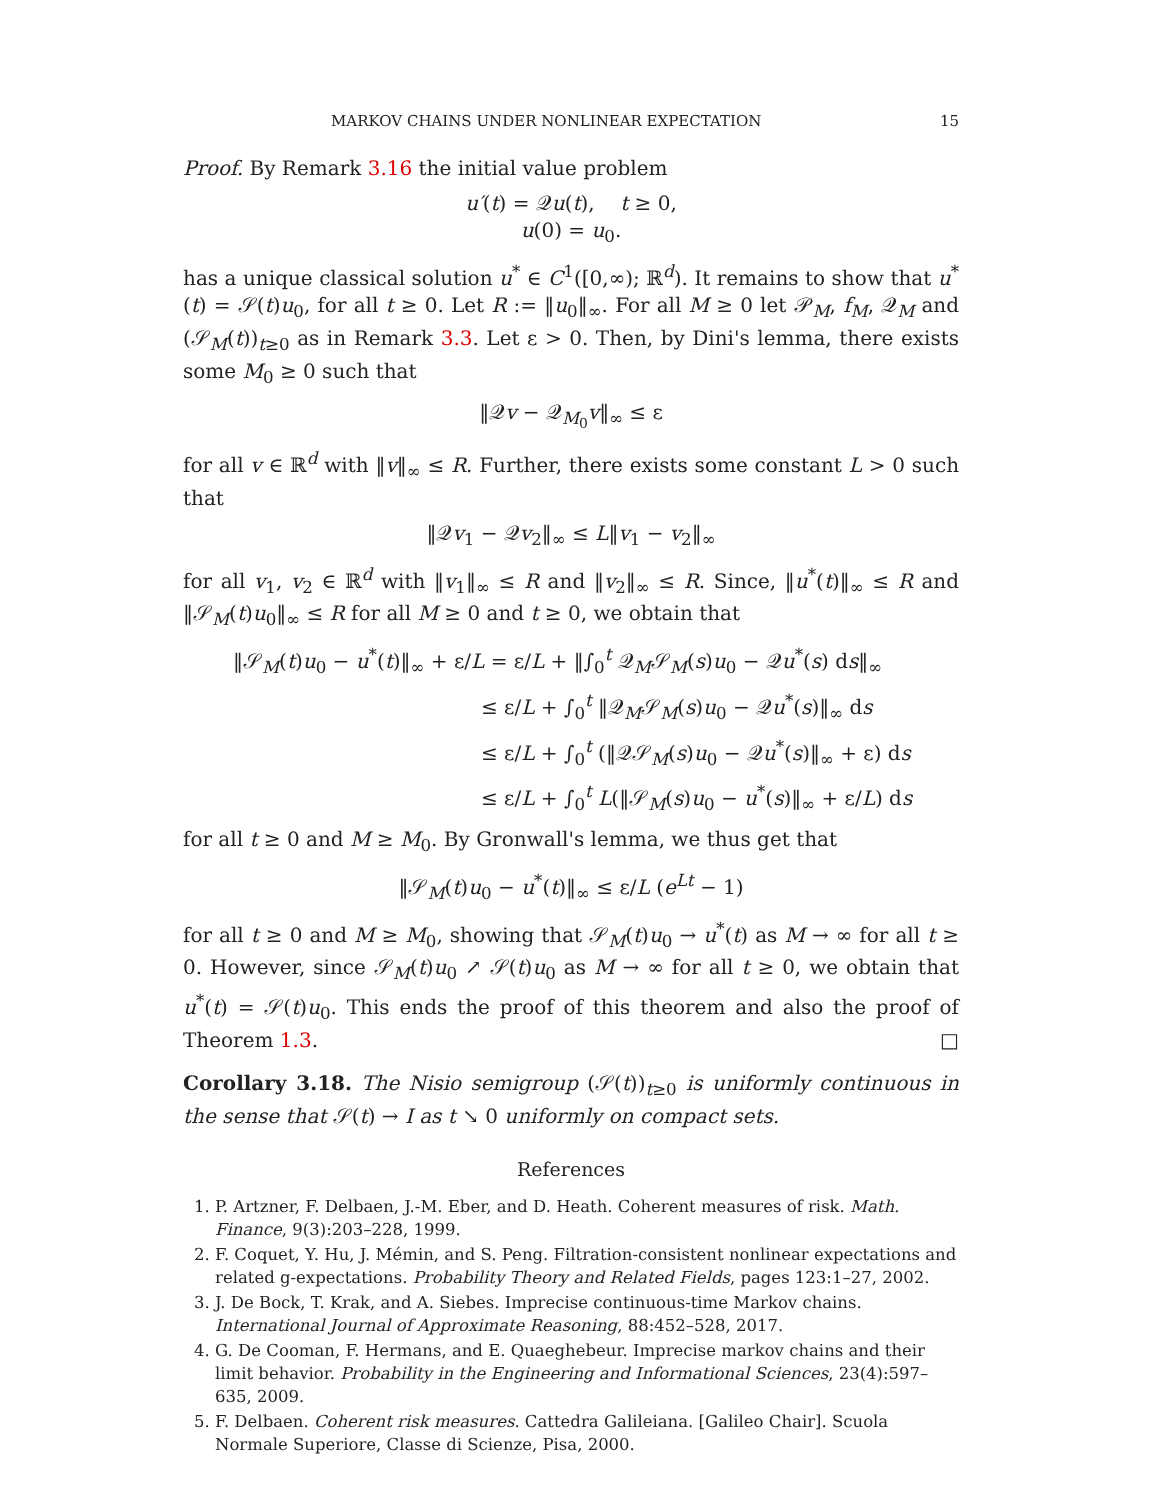MARKOV CHAINS UNDER NONLINEAR EXPECTATION 15
Proof. By Remark 3.16 the initial value problem
u′(t) = 𝒬u(t), t ≥ 0,
u(0) = u<sub>0</sub>.
has a unique classical solution u<sup>*</sup> ∈ C<sup>1</sup>([0,∞); ℝ<sup>d</sup>). It remains to show that u<sup>*</sup>(t) = 𝒮(t)u<sub>0</sub>, for all t ≥ 0. Let R := ‖u<sub>0</sub>‖<sub>∞</sub>. For all M ≥ 0 let 𝒫<sub>M</sub>, f<sub>M</sub>, 𝒬<sub>M</sub> and (𝒮<sub>M</sub>(t))<sub>t≥0</sub> as in Remark 3.3. Let ε > 0. Then, by Dini's lemma, there exists some M<sub>0</sub> ≥ 0 such that
‖𝒬v − 𝒬<sub>M<sub>0</sub></sub>v‖<sub>∞</sub> ≤ ε
for all v ∈ ℝ<sup>d</sup> with ‖v‖<sub>∞</sub> ≤ R. Further, there exists some constant L > 0 such that
‖𝒬v<sub>1</sub> − 𝒬v<sub>2</sub>‖<sub>∞</sub> ≤ L‖v<sub>1</sub> − v<sub>2</sub>‖<sub>∞</sub>
for all v<sub>1</sub>, v<sub>2</sub> ∈ ℝ<sup>d</sup> with ‖v<sub>1</sub>‖<sub>∞</sub> ≤ R and ‖v<sub>2</sub>‖<sub>∞</sub> ≤ R. Since, ‖u<sup>*</sup>(t)‖<sub>∞</sub> ≤ R and ‖𝒮<sub>M</sub>(t)u<sub>0</sub>‖<sub>∞</sub> ≤ R for all M ≥ 0 and t ≥ 0, we obtain that
‖𝒮<sub>M</sub>(t)u<sub>0</sub> − u<sup>*</sup>(t)‖<sub>∞</sub> + ε/L = ε/L + ‖∫<sub>0</sub><sup>t</sup> 𝒬<sub>M</sub>𝒮<sub>M</sub>(s)u<sub>0</sub> − 𝒬u<sup>*</sup>(s) ds‖<sub>∞</sub>
≤ ε/L + ∫<sub>0</sub><sup>t</sup> ‖𝒬<sub>M</sub>𝒮<sub>M</sub>(s)u<sub>0</sub> − 𝒬u<sup>*</sup>(s)‖<sub>∞</sub> ds
≤ ε/L + ∫<sub>0</sub><sup>t</sup> (‖𝒬𝒮<sub>M</sub>(s)u<sub>0</sub> − 𝒬u<sup>*</sup>(s)‖<sub>∞</sub> + ε) ds
≤ ε/L + ∫<sub>0</sub><sup>t</sup> L(‖𝒮<sub>M</sub>(s)u<sub>0</sub> − u<sup>*</sup>(s)‖<sub>∞</sub> + ε/L) ds
for all t ≥ 0 and M ≥ M<sub>0</sub>. By Gronwall's lemma, we thus get that
‖𝒮<sub>M</sub>(t)u<sub>0</sub> − u<sup>*</sup>(t)‖<sub>∞</sub> ≤ ε/L (e<sup>Lt</sup> − 1)
for all t ≥ 0 and M ≥ M<sub>0</sub>, showing that 𝒮<sub>M</sub>(t)u<sub>0</sub> → u<sup>*</sup>(t) as M → ∞ for all t ≥ 0. However, since 𝒮<sub>M</sub>(t)u<sub>0</sub> ↗ 𝒮(t)u<sub>0</sub> as M → ∞ for all t ≥ 0, we obtain that u<sup>*</sup>(t) = 𝒮(t)u<sub>0</sub>. This ends the proof of this theorem and also the proof of Theorem 1.3. □
Corollary 3.18. The Nisio semigroup (𝒮(t))<sub>t≥0</sub> is uniformly continuous in the sense that 𝒮(t) → I as t ↘ 0 uniformly on compact sets.
References
1. P. Artzner, F. Delbaen, J.-M. Eber, and D. Heath. Coherent measures of risk. Math. Finance, 9(3):203–228, 1999.
2. F. Coquet, Y. Hu, J. Mémin, and S. Peng. Filtration-consistent nonlinear expectations and related g-expectations. Probability Theory and Related Fields, pages 123:1–27, 2002.
3. J. De Bock, T. Krak, and A. Siebes. Imprecise continuous-time Markov chains. International Journal of Approximate Reasoning, 88:452–528, 2017.
4. G. De Cooman, F. Hermans, and E. Quaeghebeur. Imprecise markov chains and their limit behavior. Probability in the Engineering and Informational Sciences, 23(4):597–635, 2009.
5. F. Delbaen. Coherent risk measures. Cattedra Galileiana. [Galileo Chair]. Scuola Normale Superiore, Classe di Scienze, Pisa, 2000.